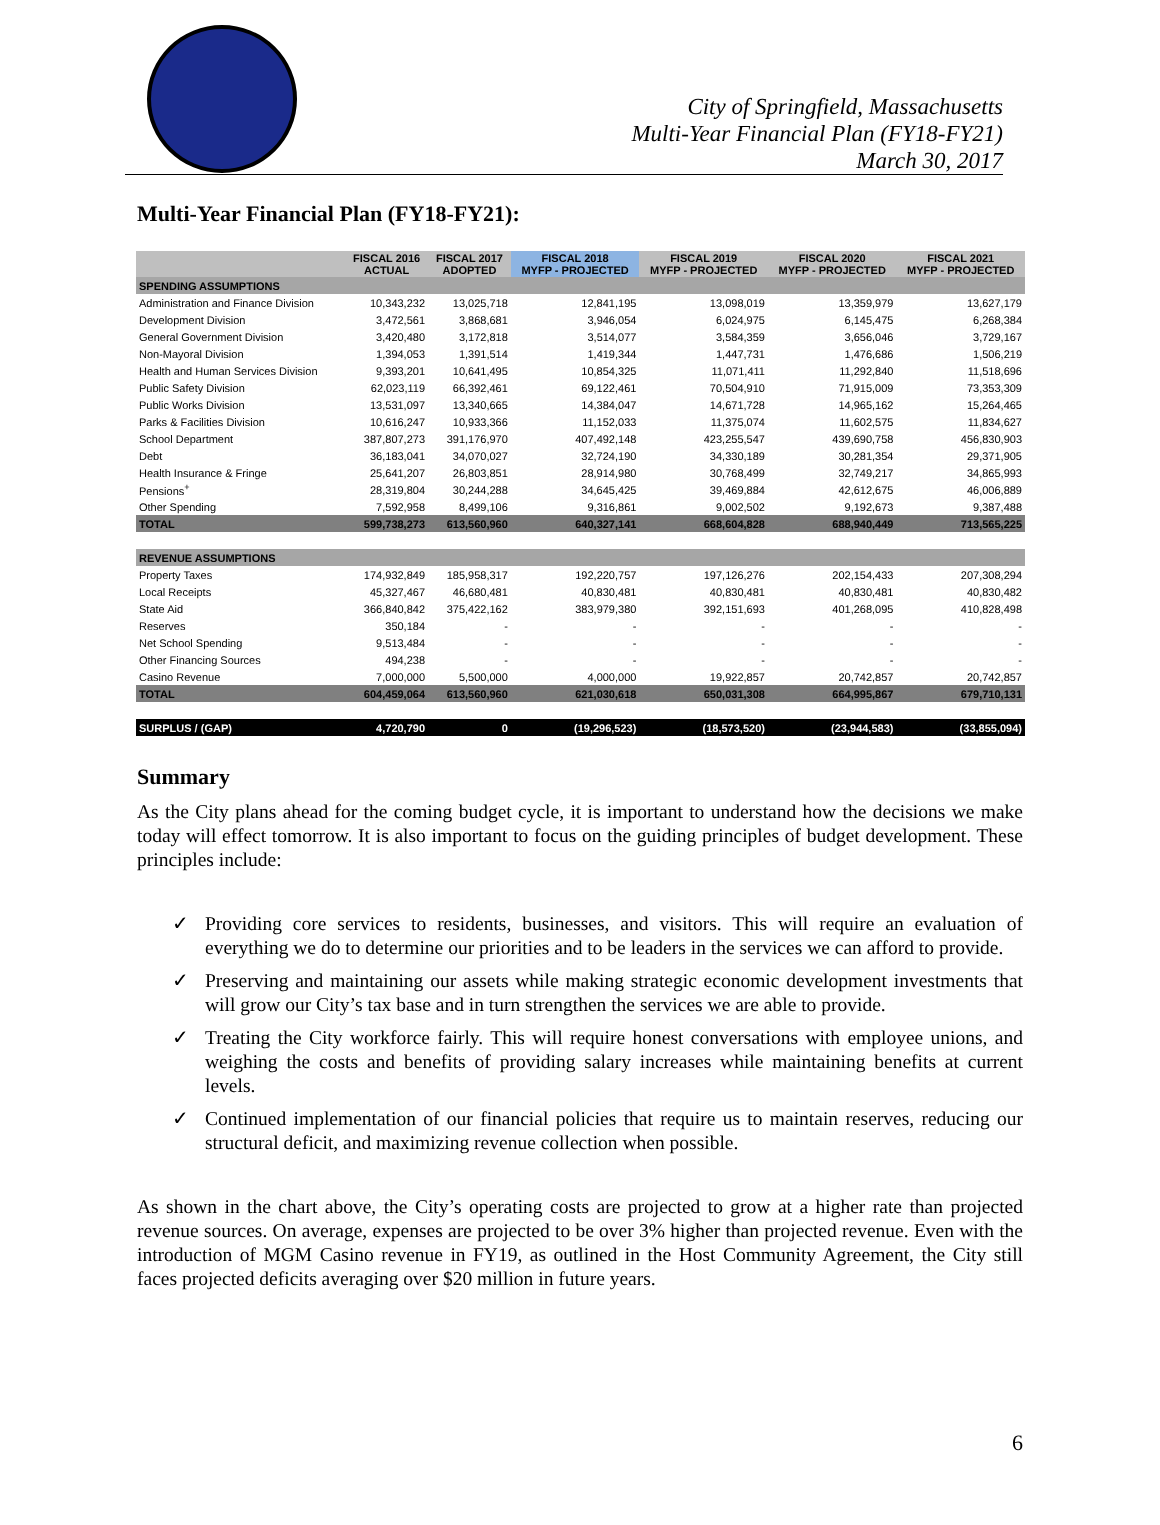City of Springfield, Massachusetts
Multi-Year Financial Plan (FY18-FY21)
March 30, 2017
Multi-Year Financial Plan (FY18-FY21):
| | FISCAL 2016 ACTUAL | FISCAL 2017 ADOPTED | FISCAL 2018 MYFP - PROJECTED | FISCAL 2019 MYFP - PROJECTED | FISCAL 2020 MYFP - PROJECTED | FISCAL 2021 MYFP - PROJECTED |
| --- | --- | --- | --- | --- | --- | --- |
| SPENDING ASSUMPTIONS | | | | | | |
| Administration and Finance Division | 10,343,232 | 13,025,718 | 12,841,195 | 13,098,019 | 13,359,979 | 13,627,179 |
| Development Division | 3,472,561 | 3,868,681 | 3,946,054 | 6,024,975 | 6,145,475 | 6,268,384 |
| General Government Division | 3,420,480 | 3,172,818 | 3,514,077 | 3,584,359 | 3,656,046 | 3,729,167 |
| Non-Mayoral Division | 1,394,053 | 1,391,514 | 1,419,344 | 1,447,731 | 1,476,686 | 1,506,219 |
| Health and Human Services Division | 9,393,201 | 10,641,495 | 10,854,325 | 11,071,411 | 11,292,840 | 11,518,696 |
| Public Safety Division | 62,023,119 | 66,392,461 | 69,122,461 | 70,504,910 | 71,915,009 | 73,353,309 |
| Public Works Division | 13,531,097 | 13,340,665 | 14,384,047 | 14,671,728 | 14,965,162 | 15,264,465 |
| Parks & Facilities Division | 10,616,247 | 10,933,366 | 11,152,033 | 11,375,074 | 11,602,575 | 11,834,627 |
| School Department | 387,807,273 | 391,176,970 | 407,492,148 | 423,255,547 | 439,690,758 | 456,830,903 |
| Debt | 36,183,041 | 34,070,027 | 32,724,190 | 34,330,189 | 30,281,354 | 29,371,905 |
| Health Insurance & Fringe | 25,641,207 | 26,803,851 | 28,914,980 | 30,768,499 | 32,749,217 | 34,865,993 |
| Pensions<sup>+</sup> | 28,319,804 | 30,244,288 | 34,645,425 | 39,469,884 | 42,612,675 | 46,006,889 |
| Other Spending | 7,592,958 | 8,499,106 | 9,316,861 | 9,002,502 | 9,192,673 | 9,387,488 |
| TOTAL | 599,738,273 | 613,560,960 | 640,327,141 | 668,604,828 | 688,940,449 | 713,565,225 |
| REVENUE ASSUMPTIONS | | | | | | |
| Property Taxes | 174,932,849 | 185,958,317 | 192,220,757 | 197,126,276 | 202,154,433 | 207,308,294 |
| Local Receipts | 45,327,467 | 46,680,481 | 40,830,481 | 40,830,481 | 40,830,481 | 40,830,482 |
| State Aid | 366,840,842 | 375,422,162 | 383,979,380 | 392,151,693 | 401,268,095 | 410,828,498 |
| Reserves | 350,184 | - | - | - | - | - |
| Net School Spending | 9,513,484 | - | - | - | - | - |
| Other Financing Sources | 494,238 | - | - | - | - | - |
| Casino Revenue | 7,000,000 | 5,500,000 | 4,000,000 | 19,922,857 | 20,742,857 | 20,742,857 |
| TOTAL | 604,459,064 | 613,560,960 | 621,030,618 | 650,031,308 | 664,995,867 | 679,710,131 |
| SURPLUS / (GAP) | 4,720,790 | 0 | (19,296,523) | (18,573,520) | (23,944,583) | (33,855,094) |
Summary
As the City plans ahead for the coming budget cycle, it is important to understand how the decisions we make today will effect tomorrow. It is also important to focus on the guiding principles of budget development. These principles include:
✓ Providing core services to residents, businesses, and visitors. This will require an evaluation of everything we do to determine our priorities and to be leaders in the services we can afford to provide.
✓ Preserving and maintaining our assets while making strategic economic development investments that will grow our City’s tax base and in turn strengthen the services we are able to provide.
✓ Treating the City workforce fairly. This will require honest conversations with employee unions, and weighing the costs and benefits of providing salary increases while maintaining benefits at current levels.
✓ Continued implementation of our financial policies that require us to maintain reserves, reducing our structural deficit, and maximizing revenue collection when possible.
As shown in the chart above, the City’s operating costs are projected to grow at a higher rate than projected revenue sources. On average, expenses are projected to be over 3% higher than projected revenue. Even with the introduction of MGM Casino revenue in FY19, as outlined in the Host Community Agreement, the City still faces projected deficits averaging over $20 million in future years.
6